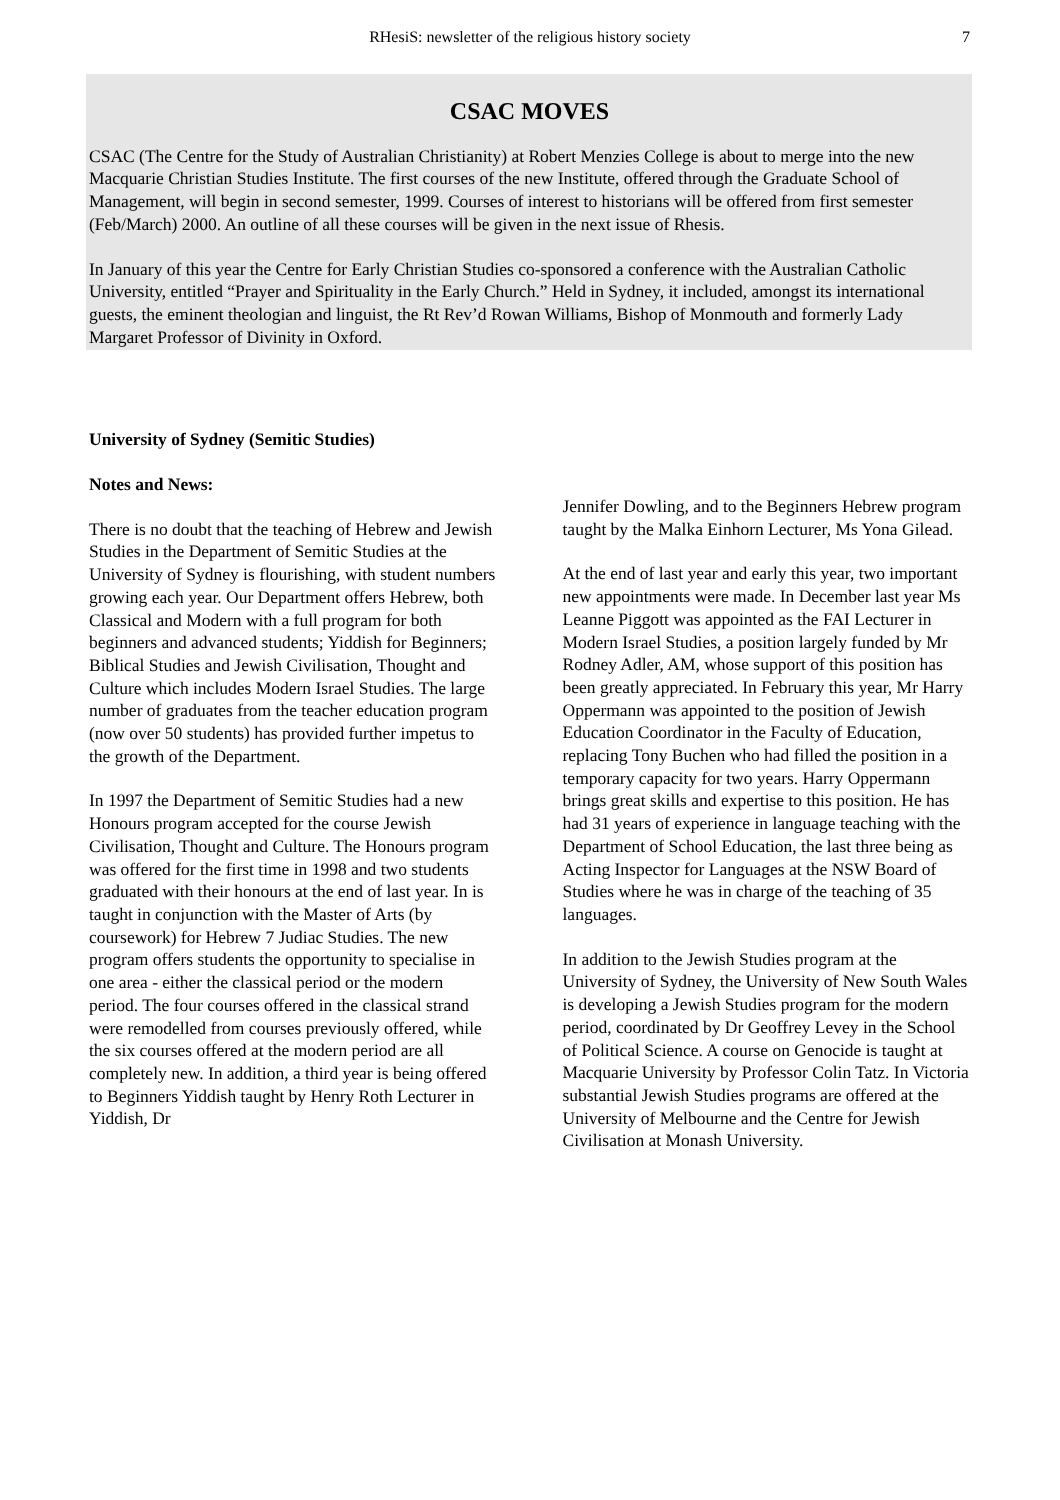RHesiS: newsletter of the religious history society 7
CSAC MOVES
CSAC (The Centre for the Study of Australian Christianity) at Robert Menzies College is about to merge into the new Macquarie Christian Studies Institute. The first courses of the new Institute, offered through the Graduate School of Management, will begin in second semester, 1999. Courses of interest to historians will be offered from first semester (Feb/March) 2000. An outline of all these courses will be given in the next issue of Rhesis.
In January of this year the Centre for Early Christian Studies co-sponsored a conference with the Australian Catholic University, entitled “Prayer and Spirituality in the Early Church.” Held in Sydney, it included, amongst its international guests, the eminent theologian and linguist, the Rt Rev’d Rowan Williams, Bishop of Monmouth and formerly Lady Margaret Professor of Divinity in Oxford.
University of Sydney (Semitic Studies)
Notes and News:
There is no doubt that the teaching of Hebrew and Jewish Studies in the Department of Semitic Studies at the University of Sydney is flourishing, with student numbers growing each year. Our Department offers Hebrew, both Classical and Modern with a full program for both beginners and advanced students; Yiddish for Beginners; Biblical Studies and Jewish Civilisation, Thought and Culture which includes Modern Israel Studies. The large number of graduates from the teacher education program (now over 50 students) has provided further impetus to the growth of the Department.
In 1997 the Department of Semitic Studies had a new Honours program accepted for the course Jewish Civilisation, Thought and Culture. The Honours program was offered for the first time in 1998 and two students graduated with their honours at the end of last year. In is taught in conjunction with the Master of Arts (by coursework) for Hebrew 7 Judiac Studies. The new program offers students the opportunity to specialise in one area - either the classical period or the modern period. The four courses offered in the classical strand were remodelled from courses previously offered, while the six courses offered at the modern period are all completely new. In addition, a third year is being offered to Beginners Yiddish taught by Henry Roth Lecturer in Yiddish, Dr
Jennifer Dowling, and to the Beginners Hebrew program taught by the Malka Einhorn Lecturer, Ms Yona Gilead.
At the end of last year and early this year, two important new appointments were made. In December last year Ms Leanne Piggott was appointed as the FAI Lecturer in Modern Israel Studies, a position largely funded by Mr Rodney Adler, AM, whose support of this position has been greatly appreciated. In February this year, Mr Harry Oppermann was appointed to the position of Jewish Education Coordinator in the Faculty of Education, replacing Tony Buchen who had filled the position in a temporary capacity for two years. Harry Oppermann brings great skills and expertise to this position. He has had 31 years of experience in language teaching with the Department of School Education, the last three being as Acting Inspector for Languages at the NSW Board of Studies where he was in charge of the teaching of 35 languages.
In addition to the Jewish Studies program at the University of Sydney, the University of New South Wales is developing a Jewish Studies program for the modern period, coordinated by Dr Geoffrey Levey in the School of Political Science. A course on Genocide is taught at Macquarie University by Professor Colin Tatz. In Victoria substantial Jewish Studies programs are offered at the University of Melbourne and the Centre for Jewish Civilisation at Monash University.